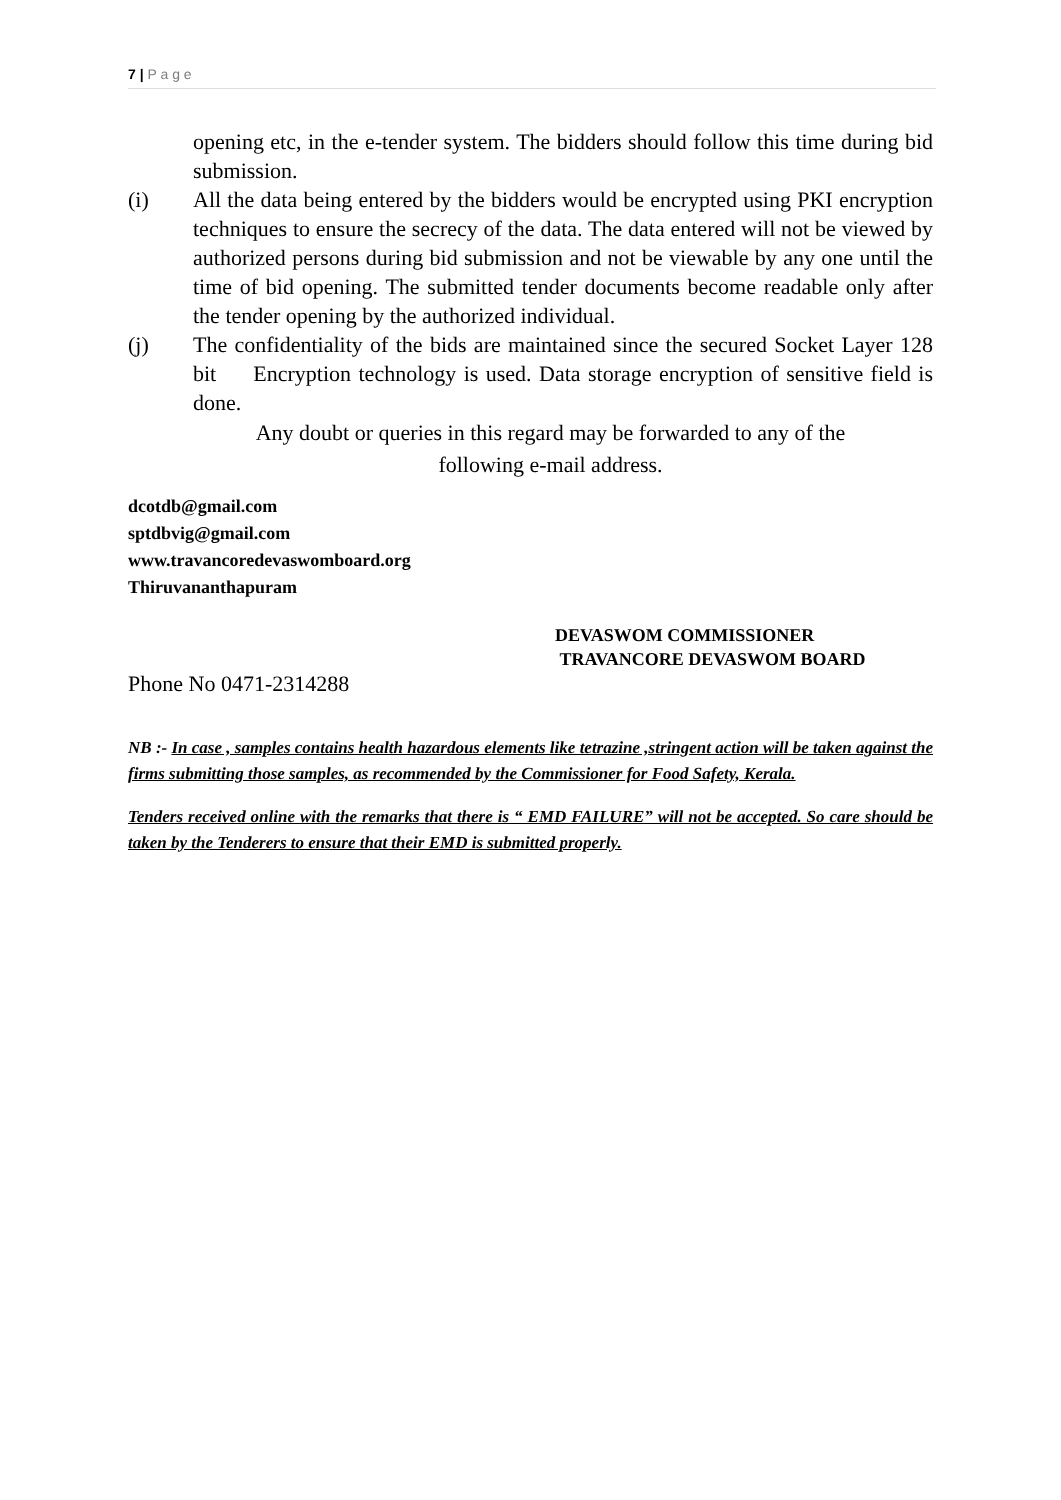7 | P a g e
opening etc, in the e-tender system. The bidders should follow this time during bid submission.
(i) All the data being entered by the bidders would be encrypted using PKI encryption techniques to ensure the secrecy of the data. The data entered will not be viewed by authorized persons during bid submission and not be viewable by any one until the time of bid opening. The submitted tender documents become readable only after the tender opening by the authorized individual.
(j) The confidentiality of the bids are maintained since the secured Socket Layer 128 bit Encryption technology is used. Data storage encryption of sensitive field is done.
Any doubt or queries in this regard may be forwarded to any of the
following e-mail address.
dcotdb@gmail.com
sptdbvig@gmail.com
www.travancoredevaswomboard.org
Thiruvananthapuram
DEVASWOM COMMISSIONER
TRAVANCORE DEVASWOM BOARD
Phone No 0471-2314288
NB :- In case , samples contains health hazardous elements like tetrazine ,stringent action will be taken against the firms submitting those samples, as recommended by the Commissioner for Food Safety, Kerala.
Tenders received online with the remarks that there is “ EMD FAILURE” will not be accepted. So care should be taken by the Tenderers to ensure that their EMD is submitted properly.